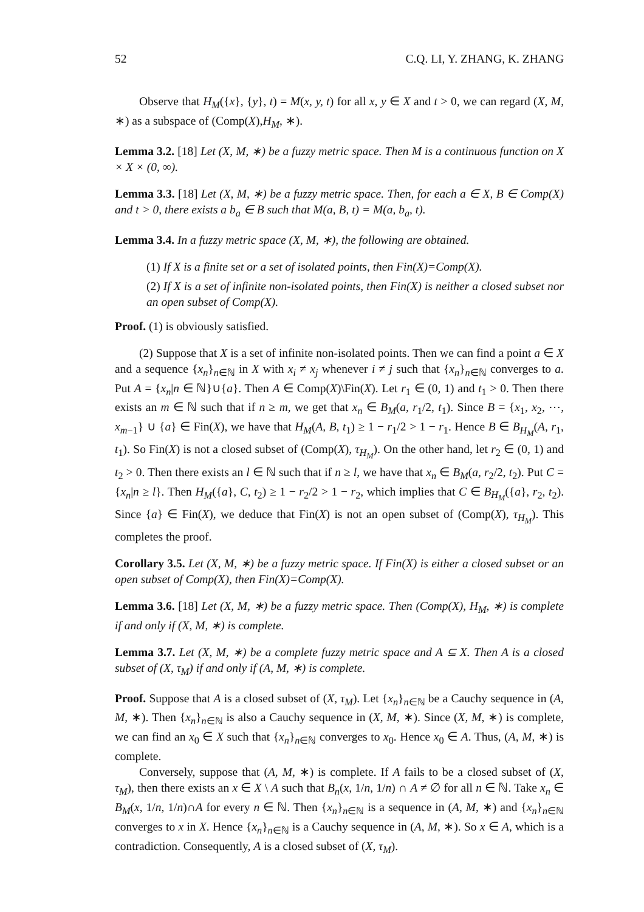52 C.Q. LI, Y. ZHANG, K. ZHANG
Observe that H<sub>M</sub>({x}, {y}, t) = M(x, y, t) for all x, y ∈ X and t > 0, we can regard (X, M, ∗) as a subspace of (Comp(X),H<sub>M</sub>, ∗).
Lemma 3.2. [18] Let (X, M, ∗) be a fuzzy metric space. Then M is a continuous function on X × X × (0, ∞).
Lemma 3.3. [18] Let (X, M, ∗) be a fuzzy metric space. Then, for each a ∈ X, B ∈ Comp(X) and t > 0, there exists a b<sub>a</sub> ∈ B such that M(a, B, t) = M(a, b<sub>a</sub>, t).
Lemma 3.4. In a fuzzy metric space (X, M, ∗), the following are obtained.
(1) If X is a finite set or a set of isolated points, then Fin(X)=Comp(X).
(2) If X is a set of infinite non-isolated points, then Fin(X) is neither a closed subset nor an open subset of Comp(X).
Proof. (1) is obviously satisfied.
(2) Suppose that X is a set of infinite non-isolated points. Then we can find a point a ∈ X and a sequence {x<sub>n</sub>}<sub>n∈ℕ</sub> in X with x<sub>i</sub> ≠ x<sub>j</sub> whenever i ≠ j such that {x<sub>n</sub>}<sub>n∈ℕ</sub> converges to a. Put A = {x<sub>n</sub>|n ∈ ℕ}∪{a}. Then A ∈ Comp(X)\Fin(X). Let r<sub>1</sub> ∈ (0, 1) and t<sub>1</sub> > 0. Then there exists an m ∈ ℕ such that if n ≥ m, we get that x<sub>n</sub> ∈ B<sub>M</sub>(a, r<sub>1</sub>/2, t<sub>1</sub>). Since B = {x<sub>1</sub>, x<sub>2</sub>, ⋯, x<sub>m−1</sub>} ∪ {a} ∈ Fin(X), we have that H<sub>M</sub>(A, B, t<sub>1</sub>) ≥ 1 − r<sub>1</sub>/2 > 1 − r<sub>1</sub>. Hence B ∈ B<sub>H<sub>M</sub></sub>(A, r<sub>1</sub>, t<sub>1</sub>). So Fin(X) is not a closed subset of (Comp(X), τ<sub>H<sub>M</sub></sub>). On the other hand, let r<sub>2</sub> ∈ (0, 1) and t<sub>2</sub> > 0. Then there exists an l ∈ ℕ such that if n ≥ l, we have that x<sub>n</sub> ∈ B<sub>M</sub>(a, r<sub>2</sub>/2, t<sub>2</sub>). Put C = {x<sub>n</sub>|n ≥ l}. Then H<sub>M</sub>({a}, C, t<sub>2</sub>) ≥ 1 − r<sub>2</sub>/2 > 1 − r<sub>2</sub>, which implies that C ∈ B<sub>H<sub>M</sub></sub>({a}, r<sub>2</sub>, t<sub>2</sub>). Since {a} ∈ Fin(X), we deduce that Fin(X) is not an open subset of (Comp(X), τ<sub>H<sub>M</sub></sub>). This completes the proof.
Corollary 3.5. Let (X, M, ∗) be a fuzzy metric space. If Fin(X) is either a closed subset or an open subset of Comp(X), then Fin(X)=Comp(X).
Lemma 3.6. [18] Let (X, M, ∗) be a fuzzy metric space. Then (Comp(X), H<sub>M</sub>, ∗) is complete if and only if (X, M, ∗) is complete.
Lemma 3.7. Let (X, M, ∗) be a complete fuzzy metric space and A ⊆ X. Then A is a closed subset of (X, τ<sub>M</sub>) if and only if (A, M, ∗) is complete.
Proof. Suppose that A is a closed subset of (X, τ<sub>M</sub>). Let {x<sub>n</sub>}<sub>n∈ℕ</sub> be a Cauchy sequence in (A, M, ∗). Then {x<sub>n</sub>}<sub>n∈ℕ</sub> is also a Cauchy sequence in (X, M, ∗). Since (X, M, ∗) is complete, we can find an x<sub>0</sub> ∈ X such that {x<sub>n</sub>}<sub>n∈ℕ</sub> converges to x<sub>0</sub>. Hence x<sub>0</sub> ∈ A. Thus, (A, M, ∗) is complete.
Conversely, suppose that (A, M, ∗) is complete. If A fails to be a closed subset of (X, τ<sub>M</sub>), then there exists an x ∈ X \ A such that B<sub>n</sub>(x, 1/n, 1/n) ∩ A ≠ ∅ for all n ∈ ℕ. Take x<sub>n</sub> ∈ B<sub>M</sub>(x, 1/n, 1/n)∩A for every n ∈ ℕ. Then {x<sub>n</sub>}<sub>n∈ℕ</sub> is a sequence in (A, M, ∗) and {x<sub>n</sub>}<sub>n∈ℕ</sub> converges to x in X. Hence {x<sub>n</sub>}<sub>n∈ℕ</sub> is a Cauchy sequence in (A, M, ∗). So x ∈ A, which is a contradiction. Consequently, A is a closed subset of (X, τ<sub>M</sub>).